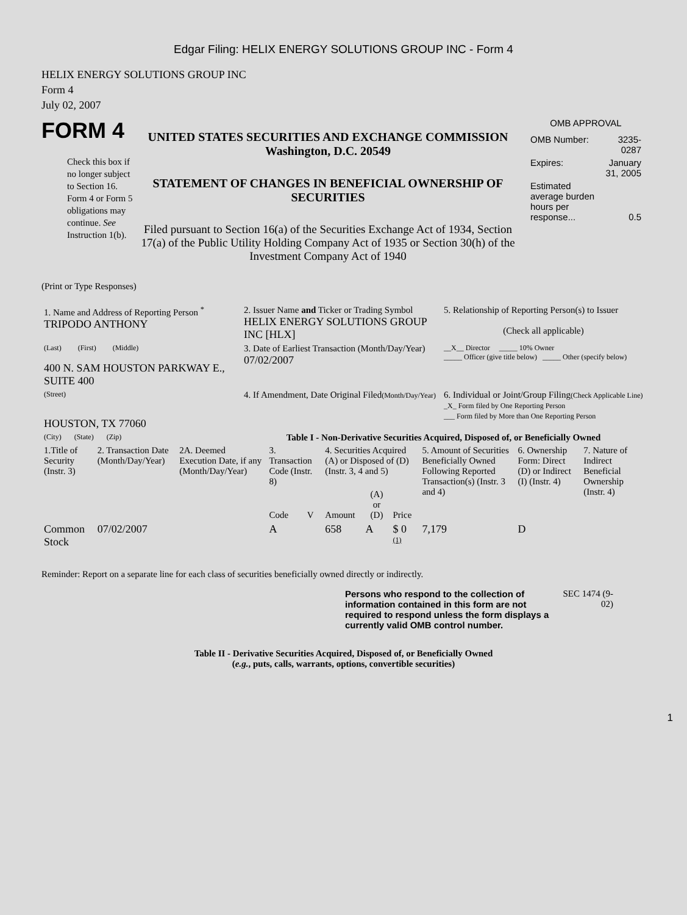Edgar Filing: HELIX ENERGY SOLUTIONS GROUP INC - Form 4
HELIX ENERGY SOLUTIONS GROUP INC
Form 4
July 02, 2007
FORM 4
Check this box if no longer subject to Section 16. Form 4 or Form 5 obligations may continue. See Instruction 1(b).
UNITED STATES SECURITIES AND EXCHANGE COMMISSION
Washington, D.C. 20549
STATEMENT OF CHANGES IN BENEFICIAL OWNERSHIP OF SECURITIES
Filed pursuant to Section 16(a) of the Securities Exchange Act of 1934, Section 17(a) of the Public Utility Holding Company Act of 1935 or Section 30(h) of the Investment Company Act of 1940
OMB APPROVAL
| OMB Number: | 3235-0287 |
| Expires: | January 31, 2005 |
| Estimated average burden hours per response... | 0.5 |
(Print or Type Responses)
| 1. Name and Address of Reporting Person <sup>*</sup> TRIPODO ANTHONY | 2. Issuer Name and Ticker or Trading Symbol HELIX ENERGY SOLUTIONS GROUP INC [HLX] | 5. Relationship of Reporting Person(s) to Issuer (Check all applicable) |
| (Last) (First) (Middle) 400 N. SAM HOUSTON PARKWAY E., SUITE 400 | 3. Date of Earliest Transaction (Month/Day/Year) 07/02/2007 | __X__ Director _____ 10% Owner _____ Officer (give title below) _____ Other (specify below) |
| (Street) HOUSTON, TX 77060 | 4. If Amendment, Date Original Filed (Month/Day/Year) | 6. Individual or Joint/Group Filing (Check Applicable Line) _X_ Form filed by One Reporting Person ___ Form filed by More than One Reporting Person |
| (City) (State) (Zip) | Table I - Non-Derivative Securities Acquired, Disposed of, or Beneficially Owned | |
| 1.Title of Security (Instr. 3) | 2. Transaction Date (Month/Day/Year) | 2A. Deemed Execution Date, if any (Month/Day/Year) | 3. Transaction Code (Instr. 8) | | 4. Securities Acquired (A) or Disposed of (D) (Instr. 3, 4 and 5) | | | 5. Amount of Securities Beneficially Owned Following Reported Transaction(s) (Instr. 3 and 4) | 6. Ownership Form: Direct (D) or Indirect (I) (Instr. 4) | 7. Nature of Indirect Beneficial Ownership (Instr. 4) |
| --- | --- | --- | --- | --- | --- | --- | --- | --- | --- | --- |
| | | | Code | V | Amount | (A) or (D) | Price | | | |
| Common Stock | 07/02/2007 | | A | | 658 | A | $ 0 <sup>(1)</sup> | 7,179 | D | |
Reminder: Report on a separate line for each class of securities beneficially owned directly or indirectly.
Persons who respond to the collection of information contained in this form are not required to respond unless the form displays a currently valid OMB control number.
SEC 1474 (9-02)
Table II - Derivative Securities Acquired, Disposed of, or Beneficially Owned
(e.g., puts, calls, warrants, options, convertible securities)
1